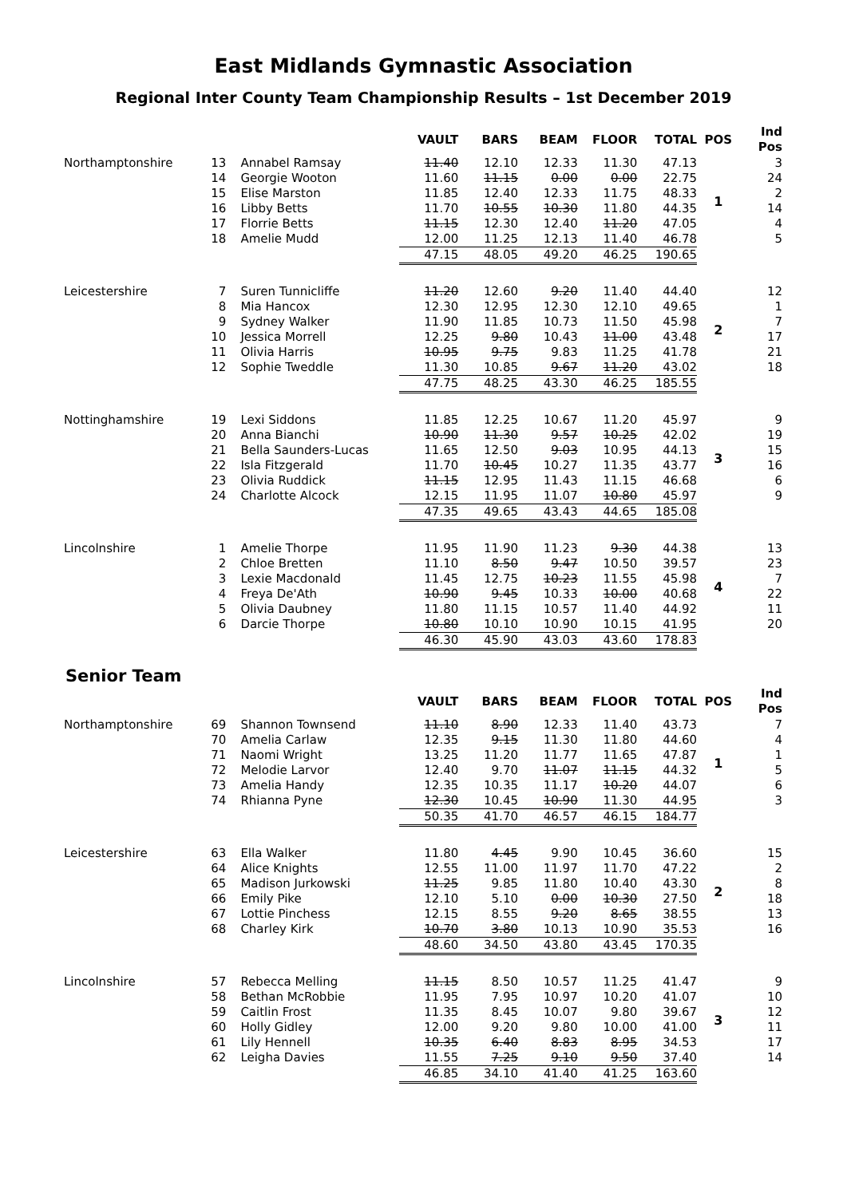East Midlands Gymnastic Association
Regional Inter County Team Championship Results – 1st December 2019
| | | | VAULT | BARS | BEAM | FLOOR | TOTAL | POS | Ind Pos |
| --- | --- | --- | --- | --- | --- | --- | --- | --- | --- |
| Northamptonshire | 13 | Annabel Ramsay | 11.40 | 12.10 | 12.33 | 11.30 | 47.13 | 1 | 3 |
| | 14 | Georgie Wooton | 11.60 | 11.15 | 0.00 | 0.00 | 22.75 | | 24 |
| | 15 | Elise Marston | 11.85 | 12.40 | 12.33 | 11.75 | 48.33 | | 2 |
| | 16 | Libby Betts | 11.70 | 10.55 | 10.30 | 11.80 | 44.35 | | 14 |
| | 17 | Florrie Betts | 11.15 | 12.30 | 12.40 | 11.20 | 47.05 | | 4 |
| | 18 | Amelie Mudd | 12.00 | 11.25 | 12.13 | 11.40 | 46.78 | | 5 |
| | | | 47.15 | 48.05 | 49.20 | 46.25 | 190.65 | | |
| Leicestershire | 7 | Suren Tunnicliffe | 11.20 | 12.60 | 9.20 | 11.40 | 44.40 | 2 | 12 |
| | 8 | Mia Hancox | 12.30 | 12.95 | 12.30 | 12.10 | 49.65 | | 1 |
| | 9 | Sydney Walker | 11.90 | 11.85 | 10.73 | 11.50 | 45.98 | | 7 |
| | 10 | Jessica Morrell | 12.25 | 9.80 | 10.43 | 11.00 | 43.48 | | 17 |
| | 11 | Olivia Harris | 10.95 | 9.75 | 9.83 | 11.25 | 41.78 | | 21 |
| | 12 | Sophie Tweddle | 11.30 | 10.85 | 9.67 | 11.20 | 43.02 | | 18 |
| | | | 47.75 | 48.25 | 43.30 | 46.25 | 185.55 | | |
| Nottinghamshire | 19 | Lexi Siddons | 11.85 | 12.25 | 10.67 | 11.20 | 45.97 | 3 | 9 |
| | 20 | Anna Bianchi | 10.90 | 11.30 | 9.57 | 10.25 | 42.02 | | 19 |
| | 21 | Bella Saunders-Lucas | 11.65 | 12.50 | 9.03 | 10.95 | 44.13 | | 15 |
| | 22 | Isla Fitzgerald | 11.70 | 10.45 | 10.27 | 11.35 | 43.77 | | 16 |
| | 23 | Olivia Ruddick | 11.15 | 12.95 | 11.43 | 11.15 | 46.68 | | 6 |
| | 24 | Charlotte Alcock | 12.15 | 11.95 | 11.07 | 10.80 | 45.97 | | 9 |
| | | | 47.35 | 49.65 | 43.43 | 44.65 | 185.08 | | |
| Lincolnshire | 1 | Amelie Thorpe | 11.95 | 11.90 | 11.23 | 9.30 | 44.38 | 4 | 13 |
| | 2 | Chloe Bretten | 11.10 | 8.50 | 9.47 | 10.50 | 39.57 | | 23 |
| | 3 | Lexie Macdonald | 11.45 | 12.75 | 10.23 | 11.55 | 45.98 | | 7 |
| | 4 | Freya De'Ath | 10.90 | 9.45 | 10.33 | 10.00 | 40.68 | | 22 |
| | 5 | Olivia Daubney | 11.80 | 11.15 | 10.57 | 11.40 | 44.92 | | 11 |
| | 6 | Darcie Thorpe | 10.80 | 10.10 | 10.90 | 10.15 | 41.95 | | 20 |
| | | | 46.30 | 45.90 | 43.03 | 43.60 | 178.83 | | |
Senior Team
| | | | VAULT | BARS | BEAM | FLOOR | TOTAL | POS | Ind Pos |
| --- | --- | --- | --- | --- | --- | --- | --- | --- | --- |
| Northamptonshire | 69 | Shannon Townsend | 11.10 | 8.90 | 12.33 | 11.40 | 43.73 | 1 | 7 |
| | 70 | Amelia Carlaw | 12.35 | 9.15 | 11.30 | 11.80 | 44.60 | | 4 |
| | 71 | Naomi Wright | 13.25 | 11.20 | 11.77 | 11.65 | 47.87 | | 1 |
| | 72 | Melodie Larvor | 12.40 | 9.70 | 11.07 | 11.15 | 44.32 | | 5 |
| | 73 | Amelia Handy | 12.35 | 10.35 | 11.17 | 10.20 | 44.07 | | 6 |
| | 74 | Rhianna Pyne | 12.30 | 10.45 | 10.90 | 11.30 | 44.95 | | 3 |
| | | | 50.35 | 41.70 | 46.57 | 46.15 | 184.77 | | |
| Leicestershire | 63 | Ella Walker | 11.80 | 4.45 | 9.90 | 10.45 | 36.60 | 2 | 15 |
| | 64 | Alice Knights | 12.55 | 11.00 | 11.97 | 11.70 | 47.22 | | 2 |
| | 65 | Madison Jurkowski | 11.25 | 9.85 | 11.80 | 10.40 | 43.30 | | 8 |
| | 66 | Emily Pike | 12.10 | 5.10 | 0.00 | 10.30 | 27.50 | | 18 |
| | 67 | Lottie Pinchess | 12.15 | 8.55 | 9.20 | 8.65 | 38.55 | | 13 |
| | 68 | Charley Kirk | 10.70 | 3.80 | 10.13 | 10.90 | 35.53 | | 16 |
| | | | 48.60 | 34.50 | 43.80 | 43.45 | 170.35 | | |
| Lincolnshire | 57 | Rebecca Melling | 11.15 | 8.50 | 10.57 | 11.25 | 41.47 | 3 | 9 |
| | 58 | Bethan McRobbie | 11.95 | 7.95 | 10.97 | 10.20 | 41.07 | | 10 |
| | 59 | Caitlin Frost | 11.35 | 8.45 | 10.07 | 9.80 | 39.67 | | 12 |
| | 60 | Holly Gidley | 12.00 | 9.20 | 9.80 | 10.00 | 41.00 | | 11 |
| | 61 | Lily Hennell | 10.35 | 6.40 | 8.83 | 8.95 | 34.53 | | 17 |
| | 62 | Leigha Davies | 11.55 | 7.25 | 9.10 | 9.50 | 37.40 | | 14 |
| | | | 46.85 | 34.10 | 41.40 | 41.25 | 163.60 | | |